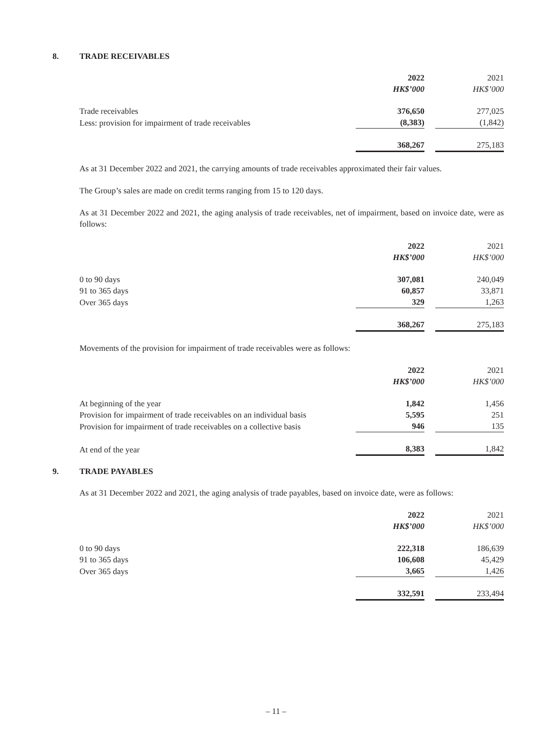8. TRADE RECEIVABLES
| | 2022 | | 2021 |
| | HK$’000 | | HK$’000 |
| Trade receivables | 376,650 | | 277,025 |
| Less: provision for impairment of trade receivables | (8,383) | | (1,842) |
| | 368,267 | | 275,183 |
As at 31 December 2022 and 2021, the carrying amounts of trade receivables approximated their fair values.
The Group’s sales are made on credit terms ranging from 15 to 120 days.
As at 31 December 2022 and 2021, the aging analysis of trade receivables, net of impairment, based on invoice date, were as follows:
| | 2022 | | 2021 |
| | HK$’000 | | HK$’000 |
| 0 to 90 days | 307,081 | | 240,049 |
| 91 to 365 days | 60,857 | | 33,871 |
| Over 365 days | 329 | | 1,263 |
| | 368,267 | | 275,183 |
Movements of the provision for impairment of trade receivables were as follows:
| | 2022 | | 2021 |
| | HK$’000 | | HK$’000 |
| At beginning of the year | 1,842 | | 1,456 |
| Provision for impairment of trade receivables on an individual basis | 5,595 | | 251 |
| Provision for impairment of trade receivables on a collective basis | 946 | | 135 |
| At end of the year | 8,383 | | 1,842 |
9. TRADE PAYABLES
As at 31 December 2022 and 2021, the aging analysis of trade payables, based on invoice date, were as follows:
| | 2022 | | 2021 |
| | HK$’000 | | HK$’000 |
| 0 to 90 days | 222,318 | | 186,639 |
| 91 to 365 days | 106,608 | | 45,429 |
| Over 365 days | 3,665 | | 1,426 |
| | 332,591 | | 233,494 |
– 11 –